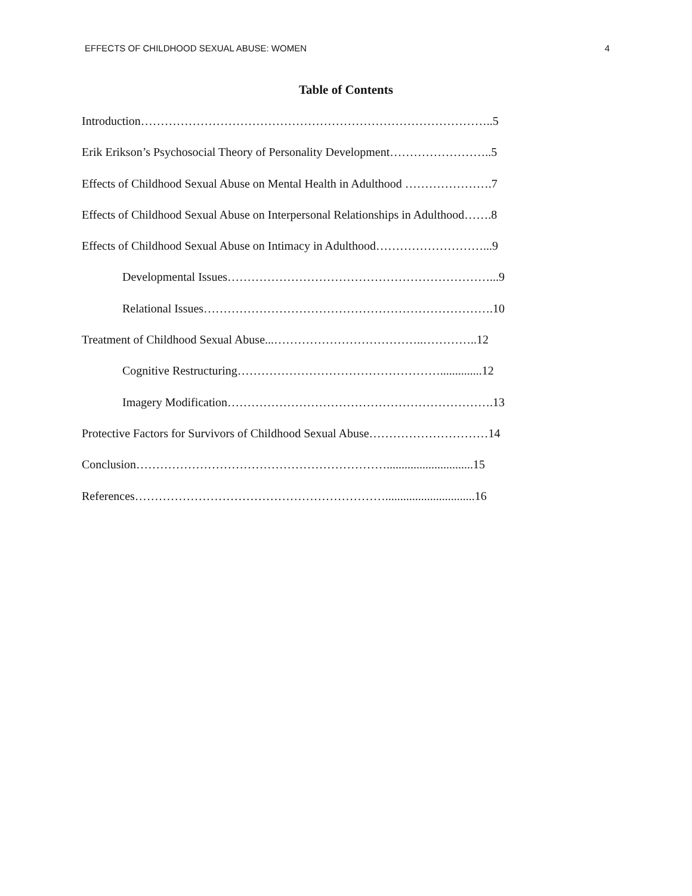EFFECTS OF CHILDHOOD SEXUAL ABUSE: WOMEN 4
Table of Contents
Introduction……………………………………………………………………………..5
Erik Erikson’s Psychosocial Theory of Personality Development……………………..5
Effects of Childhood Sexual Abuse on Mental Health in Adulthood ………………….7
Effects of Childhood Sexual Abuse on Interpersonal Relationships in Adulthood…….8
Effects of Childhood Sexual Abuse on Intimacy in Adulthood………………………...9
Developmental Issues…………………………………………………………...9
Relational Issues……………………………………………………………….10
Treatment of Childhood Sexual Abuse...………………………………..…………..12
Cognitive Restructuring……………………………………………..............12
Imagery Modification………………………………………………………….13
Protective Factors for Survivors of Childhood Sexual Abuse…………………………14
Conclusion……………………………………………………….............................15
References………………………………………………………..............................16